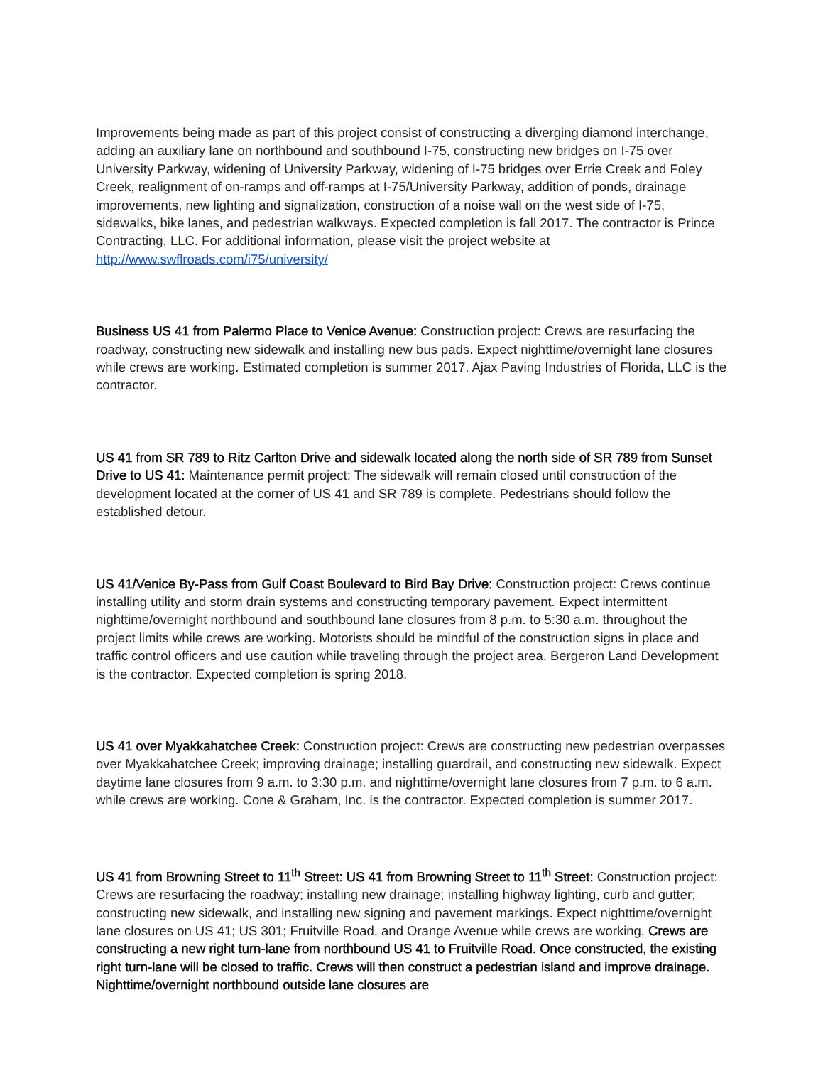Improvements being made as part of this project consist of constructing a diverging diamond interchange, adding an auxiliary lane on northbound and southbound I-75, constructing new bridges on I-75 over University Parkway, widening of University Parkway, widening of I-75 bridges over Errie Creek and Foley Creek, realignment of on-ramps and off-ramps at I-75/University Parkway, addition of ponds, drainage improvements, new lighting and signalization, construction of a noise wall on the west side of I-75, sidewalks, bike lanes, and pedestrian walkways. Expected completion is fall 2017. The contractor is Prince Contracting, LLC. For additional information, please visit the project website at http://www.swflroads.com/i75/university/
Business US 41 from Palermo Place to Venice Avenue: Construction project: Crews are resurfacing the roadway, constructing new sidewalk and installing new bus pads. Expect nighttime/overnight lane closures while crews are working. Estimated completion is summer 2017. Ajax Paving Industries of Florida, LLC is the contractor.
US 41 from SR 789 to Ritz Carlton Drive and sidewalk located along the north side of SR 789 from Sunset Drive to US 41: Maintenance permit project: The sidewalk will remain closed until construction of the development located at the corner of US 41 and SR 789 is complete. Pedestrians should follow the established detour.
US 41/Venice By-Pass from Gulf Coast Boulevard to Bird Bay Drive: Construction project: Crews continue installing utility and storm drain systems and constructing temporary pavement. Expect intermittent nighttime/overnight northbound and southbound lane closures from 8 p.m. to 5:30 a.m. throughout the project limits while crews are working. Motorists should be mindful of the construction signs in place and traffic control officers and use caution while traveling through the project area. Bergeron Land Development is the contractor. Expected completion is spring 2018.
US 41 over Myakkahatchee Creek: Construction project: Crews are constructing new pedestrian overpasses over Myakkahatchee Creek; improving drainage; installing guardrail, and constructing new sidewalk. Expect daytime lane closures from 9 a.m. to 3:30 p.m. and nighttime/overnight lane closures from 7 p.m. to 6 a.m. while crews are working. Cone & Graham, Inc. is the contractor. Expected completion is summer 2017.
US 41 from Browning Street to 11<sup>th</sup> Street: US 41 from Browning Street to 11<sup>th</sup> Street: Construction project: Crews are resurfacing the roadway; installing new drainage; installing highway lighting, curb and gutter; constructing new sidewalk, and installing new signing and pavement markings. Expect nighttime/overnight lane closures on US 41; US 301; Fruitville Road, and Orange Avenue while crews are working. Crews are constructing a new right turn-lane from northbound US 41 to Fruitville Road. Once constructed, the existing right turn-lane will be closed to traffic. Crews will then construct a pedestrian island and improve drainage. Nighttime/overnight northbound outside lane closures are